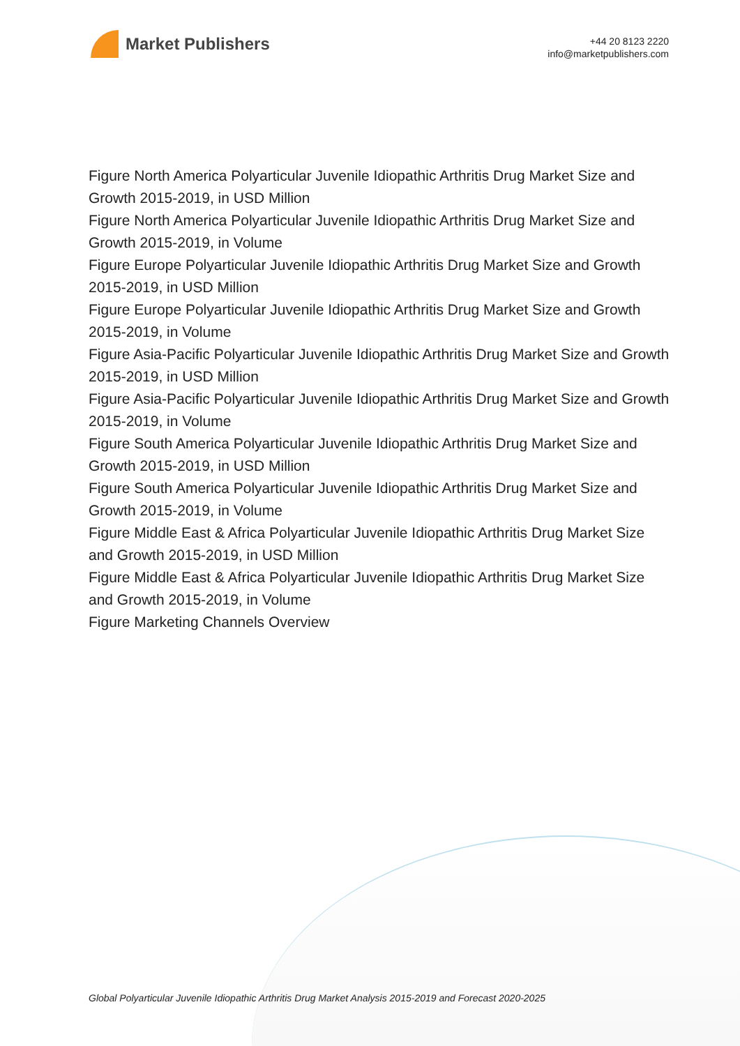Market Publishers
+44 20 8123 2220
info@marketpublishers.com
Figure North America Polyarticular Juvenile Idiopathic Arthritis Drug Market Size and Growth 2015-2019, in USD Million
Figure North America Polyarticular Juvenile Idiopathic Arthritis Drug Market Size and Growth 2015-2019, in Volume
Figure Europe Polyarticular Juvenile Idiopathic Arthritis Drug Market Size and Growth 2015-2019, in USD Million
Figure Europe Polyarticular Juvenile Idiopathic Arthritis Drug Market Size and Growth 2015-2019, in Volume
Figure Asia-Pacific Polyarticular Juvenile Idiopathic Arthritis Drug Market Size and Growth 2015-2019, in USD Million
Figure Asia-Pacific Polyarticular Juvenile Idiopathic Arthritis Drug Market Size and Growth 2015-2019, in Volume
Figure South America Polyarticular Juvenile Idiopathic Arthritis Drug Market Size and Growth 2015-2019, in USD Million
Figure South America Polyarticular Juvenile Idiopathic Arthritis Drug Market Size and Growth 2015-2019, in Volume
Figure Middle East & Africa Polyarticular Juvenile Idiopathic Arthritis Drug Market Size and Growth 2015-2019, in USD Million
Figure Middle East & Africa Polyarticular Juvenile Idiopathic Arthritis Drug Market Size and Growth 2015-2019, in Volume
Figure Marketing Channels Overview
Global Polyarticular Juvenile Idiopathic Arthritis Drug Market Analysis 2015-2019 and Forecast 2020-2025